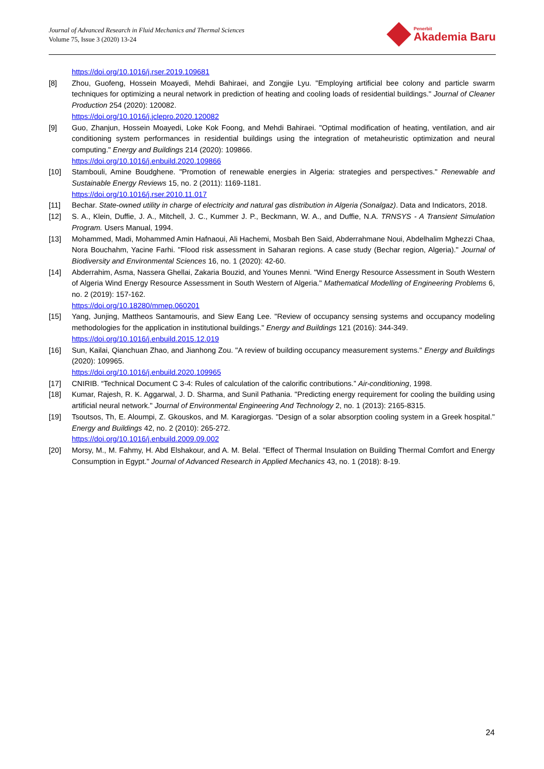Journal of Advanced Research in Fluid Mechanics and Thermal Sciences
Volume 75, Issue 3 (2020) 13-24
Penerbit
Akademia Baru
https://doi.org/10.1016/j.rser.2019.109681
[8] Zhou, Guofeng, Hossein Moayedi, Mehdi Bahiraei, and Zongjie Lyu. "Employing artificial bee colony and particle swarm techniques for optimizing a neural network in prediction of heating and cooling loads of residential buildings." Journal of Cleaner Production 254 (2020): 120082.
https://doi.org/10.1016/j.jclepro.2020.120082
[9] Guo, Zhanjun, Hossein Moayedi, Loke Kok Foong, and Mehdi Bahiraei. "Optimal modification of heating, ventilation, and air conditioning system performances in residential buildings using the integration of metaheuristic optimization and neural computing." Energy and Buildings 214 (2020): 109866.
https://doi.org/10.1016/j.enbuild.2020.109866
[10] Stambouli, Amine Boudghene. "Promotion of renewable energies in Algeria: strategies and perspectives." Renewable and Sustainable Energy Reviews 15, no. 2 (2011): 1169-1181.
https://doi.org/10.1016/j.rser.2010.11.017
[11] Bechar. State-owned utility in charge of electricity and natural gas distribution in Algeria (Sonalgaz). Data and Indicators, 2018.
[12] S. A., Klein, Duffie, J. A., Mitchell, J. C., Kummer J. P., Beckmann, W. A., and Duffie, N.A. TRNSYS - A Transient Simulation Program. Users Manual, 1994.
[13] Mohammed, Madi, Mohammed Amin Hafnaoui, Ali Hachemi, Mosbah Ben Said, Abderrahmane Noui, Abdelhalim Mghezzi Chaa, Nora Bouchahm, Yacine Farhi. "Flood risk assessment in Saharan regions. A case study (Bechar region, Algeria)." Journal of Biodiversity and Environmental Sciences 16, no. 1 (2020): 42-60.
[14] Abderrahim, Asma, Nassera Ghellai, Zakaria Bouzid, and Younes Menni. "Wind Energy Resource Assessment in South Western of Algeria Wind Energy Resource Assessment in South Western of Algeria." Mathematical Modelling of Engineering Problems 6, no. 2 (2019): 157-162.
https://doi.org/10.18280/mmep.060201
[15] Yang, Junjing, Mattheos Santamouris, and Siew Eang Lee. "Review of occupancy sensing systems and occupancy modeling methodologies for the application in institutional buildings." Energy and Buildings 121 (2016): 344-349.
https://doi.org/10.1016/j.enbuild.2015.12.019
[16] Sun, Kailai, Qianchuan Zhao, and Jianhong Zou. "A review of building occupancy measurement systems." Energy and Buildings (2020): 109965.
https://doi.org/10.1016/j.enbuild.2020.109965
[17] CNIRIB. “Technical Document C 3-4: Rules of calculation of the calorific contributions.” Air-conditioning, 1998.
[18] Kumar, Rajesh, R. K. Aggarwal, J. D. Sharma, and Sunil Pathania. "Predicting energy requirement for cooling the building using artificial neural network." Journal of Environmental Engineering And Technology 2, no. 1 (2013): 2165-8315.
[19] Tsoutsos, Th, E. Aloumpi, Z. Gkouskos, and M. Karagiorgas. "Design of a solar absorption cooling system in a Greek hospital." Energy and Buildings 42, no. 2 (2010): 265-272.
https://doi.org/10.1016/j.enbuild.2009.09.002
[20] Morsy, M., M. Fahmy, H. Abd Elshakour, and A. M. Belal. "Effect of Thermal Insulation on Building Thermal Comfort and Energy Consumption in Egypt." Journal of Advanced Research in Applied Mechanics 43, no. 1 (2018): 8-19.
24